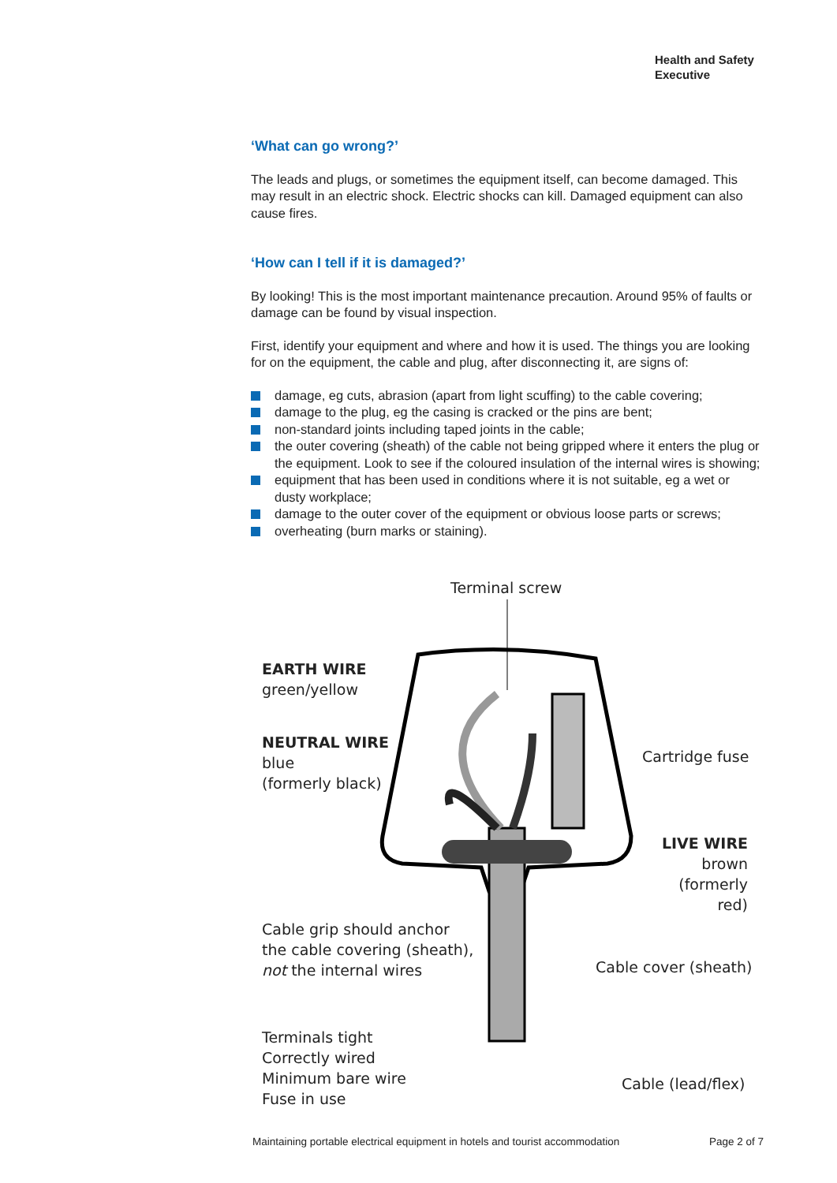Health and Safety
Executive
‘What can go wrong?’
The leads and plugs, or sometimes the equipment itself, can become damaged. This may result in an electric shock. Electric shocks can kill. Damaged equipment can also cause fires.
‘How can I tell if it is damaged?’
By looking! This is the most important maintenance precaution. Around 95% of faults or damage can be found by visual inspection.
First, identify your equipment and where and how it is used. The things you are looking for on the equipment, the cable and plug, after disconnecting it, are signs of:
damage, eg cuts, abrasion (apart from light scuffing) to the cable covering;
damage to the plug, eg the casing is cracked or the pins are bent;
non-standard joints including taped joints in the cable;
the outer covering (sheath) of the cable not being gripped where it enters the plug or the equipment. Look to see if the coloured insulation of the internal wires is showing;
equipment that has been used in conditions where it is not suitable, eg a wet or dusty workplace;
damage to the outer cover of the equipment or obvious loose parts or screws;
overheating (burn marks or staining).
Terminal screw
EARTH WIRE
green/yellow
NEUTRAL WIRE
blue
(formerly black)
Cartridge fuse
LIVE WIRE
brown
(formerly red)
Cable grip should anchor
the cable covering (sheath),
not the internal wires
Cable cover (sheath)
Terminals tight
Correctly wired
Minimum bare wire
Fuse in use
Cable (lead/flex)
Maintaining portable electrical equipment in hotels and tourist accommodation Page 2 of 7